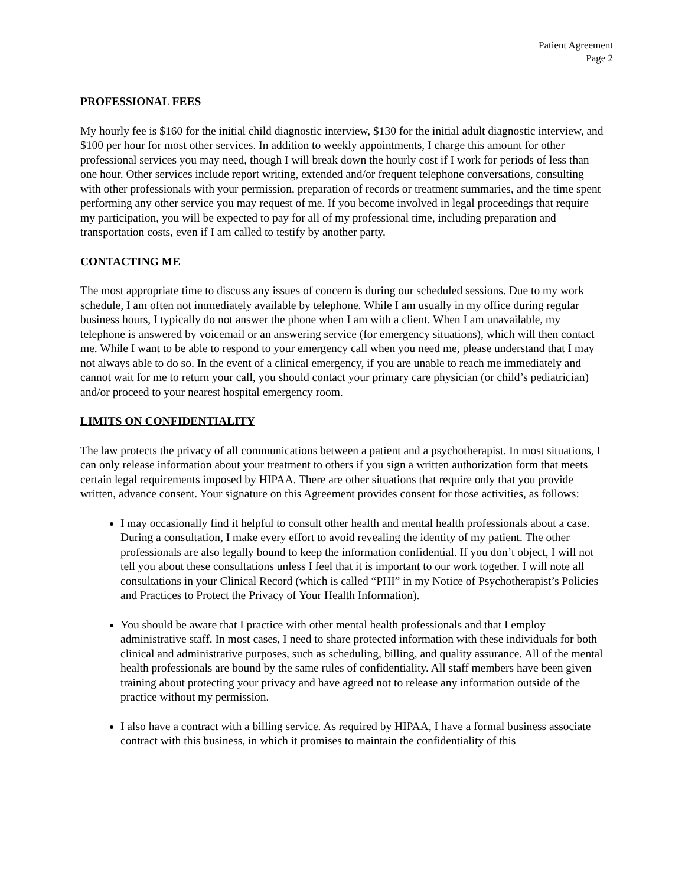Patient Agreement
Page 2
PROFESSIONAL FEES
My hourly fee is $160 for the initial child diagnostic interview, $130 for the initial adult diagnostic interview, and $100 per hour for most other services. In addition to weekly appointments, I charge this amount for other professional services you may need, though I will break down the hourly cost if I work for periods of less than one hour. Other services include report writing, extended and/or frequent telephone conversations, consulting with other professionals with your permission, preparation of records or treatment summaries, and the time spent performing any other service you may request of me. If you become involved in legal proceedings that require my participation, you will be expected to pay for all of my professional time, including preparation and transportation costs, even if I am called to testify by another party.
CONTACTING ME
The most appropriate time to discuss any issues of concern is during our scheduled sessions. Due to my work schedule, I am often not immediately available by telephone. While I am usually in my office during regular business hours, I typically do not answer the phone when I am with a client. When I am unavailable, my telephone is answered by voicemail or an answering service (for emergency situations), which will then contact me. While I want to be able to respond to your emergency call when you need me, please understand that I may not always able to do so. In the event of a clinical emergency, if you are unable to reach me immediately and cannot wait for me to return your call, you should contact your primary care physician (or child’s pediatrician) and/or proceed to your nearest hospital emergency room.
LIMITS ON CONFIDENTIALITY
The law protects the privacy of all communications between a patient and a psychotherapist. In most situations, I can only release information about your treatment to others if you sign a written authorization form that meets certain legal requirements imposed by HIPAA. There are other situations that require only that you provide written, advance consent. Your signature on this Agreement provides consent for those activities, as follows:
I may occasionally find it helpful to consult other health and mental health professionals about a case. During a consultation, I make every effort to avoid revealing the identity of my patient. The other professionals are also legally bound to keep the information confidential. If you don’t object, I will not tell you about these consultations unless I feel that it is important to our work together. I will note all consultations in your Clinical Record (which is called “PHI” in my Notice of Psychotherapist’s Policies and Practices to Protect the Privacy of Your Health Information).
You should be aware that I practice with other mental health professionals and that I employ administrative staff. In most cases, I need to share protected information with these individuals for both clinical and administrative purposes, such as scheduling, billing, and quality assurance. All of the mental health professionals are bound by the same rules of confidentiality. All staff members have been given training about protecting your privacy and have agreed not to release any information outside of the practice without my permission.
I also have a contract with a billing service. As required by HIPAA, I have a formal business associate contract with this business, in which it promises to maintain the confidentiality of this